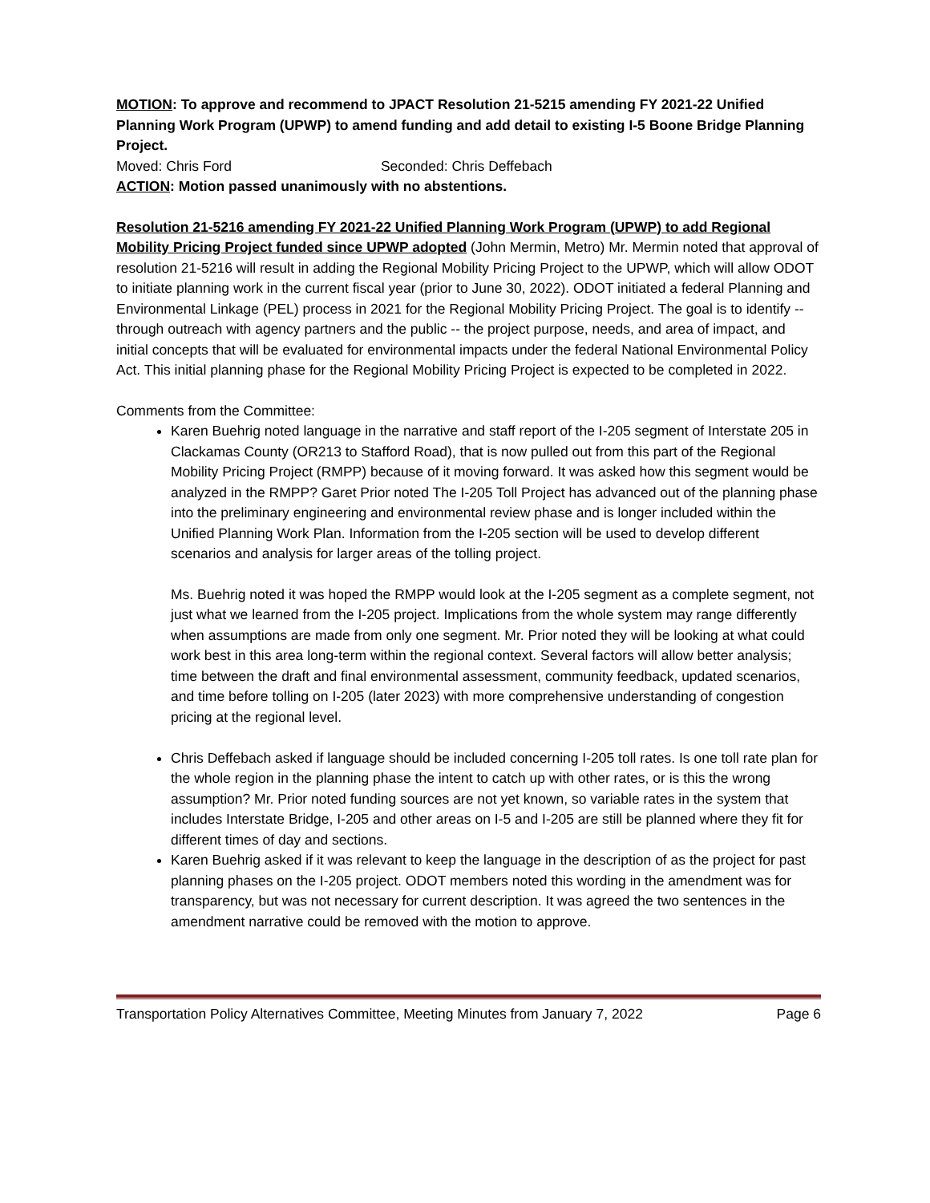MOTION: To approve and recommend to JPACT Resolution 21-5215 amending FY 2021-22 Unified Planning Work Program (UPWP) to amend funding and add detail to existing I-5 Boone Bridge Planning Project.
Moved: Chris Ford Seconded: Chris Deffebach
ACTION: Motion passed unanimously with no abstentions.
Resolution 21-5216 amending FY 2021-22 Unified Planning Work Program (UPWP) to add Regional Mobility Pricing Project funded since UPWP adopted (John Mermin, Metro) Mr. Mermin noted that approval of resolution 21-5216 will result in adding the Regional Mobility Pricing Project to the UPWP, which will allow ODOT to initiate planning work in the current fiscal year (prior to June 30, 2022). ODOT initiated a federal Planning and Environmental Linkage (PEL) process in 2021 for the Regional Mobility Pricing Project. The goal is to identify -- through outreach with agency partners and the public -- the project purpose, needs, and area of impact, and initial concepts that will be evaluated for environmental impacts under the federal National Environmental Policy Act. This initial planning phase for the Regional Mobility Pricing Project is expected to be completed in 2022.
Comments from the Committee:
Karen Buehrig noted language in the narrative and staff report of the I-205 segment of Interstate 205 in Clackamas County (OR213 to Stafford Road), that is now pulled out from this part of the Regional Mobility Pricing Project (RMPP) because of it moving forward. It was asked how this segment would be analyzed in the RMPP? Garet Prior noted The I-205 Toll Project has advanced out of the planning phase into the preliminary engineering and environmental review phase and is longer included within the Unified Planning Work Plan. Information from the I-205 section will be used to develop different scenarios and analysis for larger areas of the tolling project.
Ms. Buehrig noted it was hoped the RMPP would look at the I-205 segment as a complete segment, not just what we learned from the I-205 project. Implications from the whole system may range differently when assumptions are made from only one segment. Mr. Prior noted they will be looking at what could work best in this area long-term within the regional context. Several factors will allow better analysis; time between the draft and final environmental assessment, community feedback, updated scenarios, and time before tolling on I-205 (later 2023) with more comprehensive understanding of congestion pricing at the regional level.
Chris Deffebach asked if language should be included concerning I-205 toll rates. Is one toll rate plan for the whole region in the planning phase the intent to catch up with other rates, or is this the wrong assumption? Mr. Prior noted funding sources are not yet known, so variable rates in the system that includes Interstate Bridge, I-205 and other areas on I-5 and I-205 are still be planned where they fit for different times of day and sections.
Karen Buehrig asked if it was relevant to keep the language in the description of as the project for past planning phases on the I-205 project. ODOT members noted this wording in the amendment was for transparency, but was not necessary for current description. It was agreed the two sentences in the amendment narrative could be removed with the motion to approve.
Transportation Policy Alternatives Committee, Meeting Minutes from January 7, 2022 Page 6